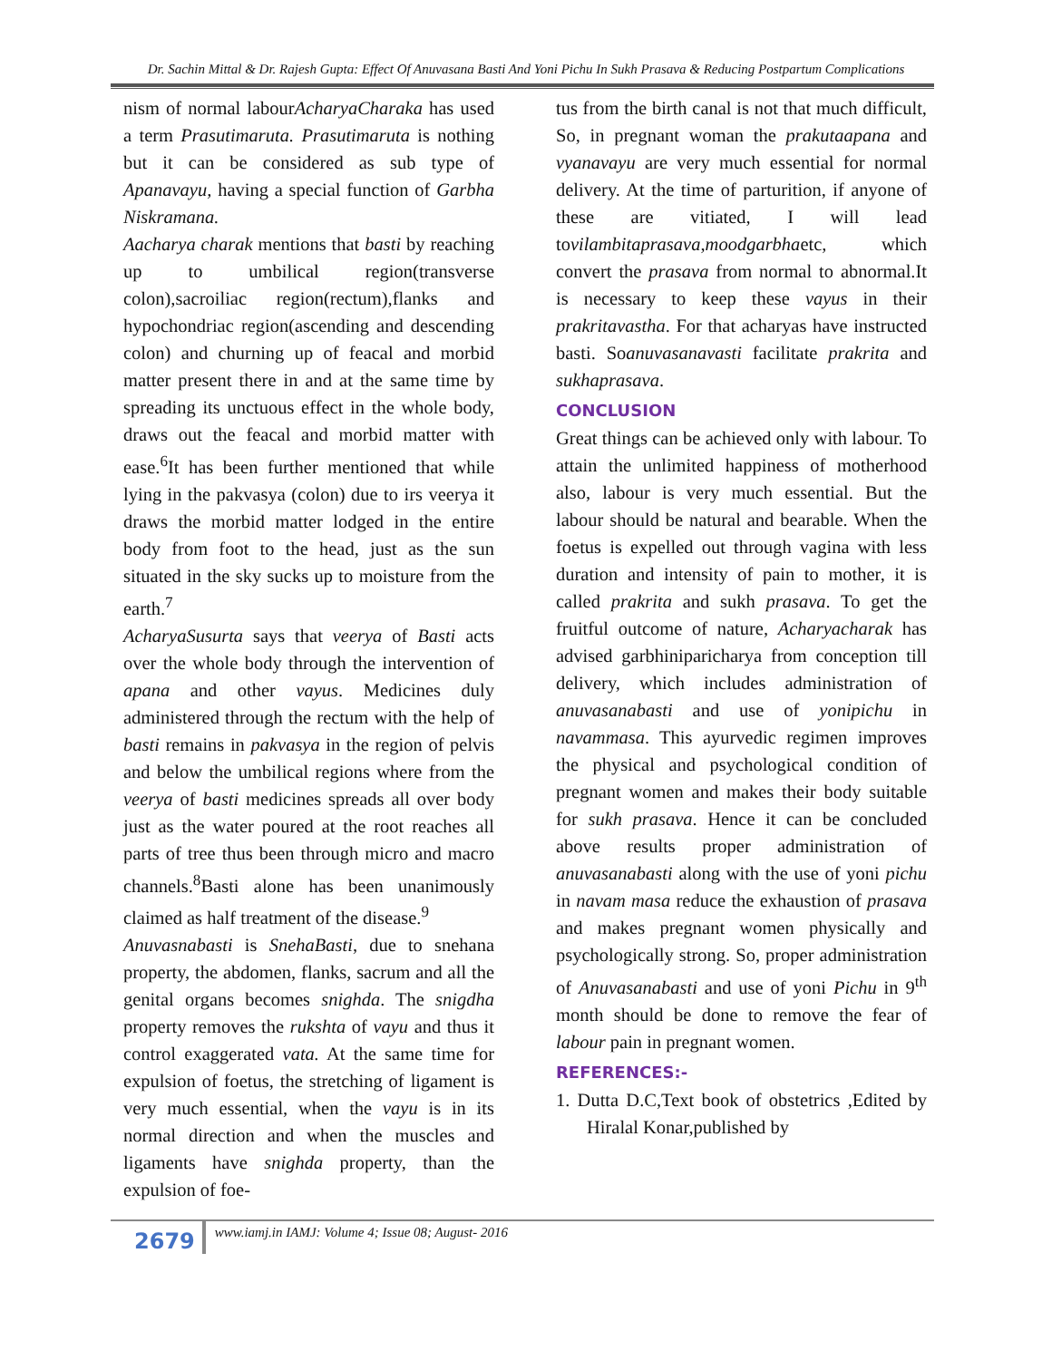Dr. Sachin Mittal & Dr. Rajesh Gupta: Effect Of Anuvasana Basti And Yoni Pichu In Sukh Prasava & Reducing Postpartum Complications
nism of normal labourAcharyaCharaka has used a term Prasutimaruta. Prasutimaruta is nothing but it can be considered as sub type of Apanavayu, having a special function of Garbha Niskramana.
Aacharya charak mentions that basti by reaching up to umbilical region(transverse colon),sacroiliac region(rectum),flanks and hypochondriac region(ascending and descending colon) and churning up of feacal and morbid matter present there in and at the same time by spreading its unctuous effect in the whole body, draws out the feacal and morbid matter with ease.<sup>6</sup>It has been further mentioned that while lying in the pakvasya (colon) due to irs veerya it draws the morbid matter lodged in the entire body from foot to the head, just as the sun situated in the sky sucks up to moisture from the earth.<sup>7</sup>
AcharyaSusurta says that veerya of Basti acts over the whole body through the intervention of apana and other vayus. Medicines duly administered through the rectum with the help of basti remains in pakvasya in the region of pelvis and below the umbilical regions where from the veerya of basti medicines spreads all over body just as the water poured at the root reaches all parts of tree thus been through micro and macro channels.<sup>8</sup>Basti alone has been unanimously claimed as half treatment of the disease.<sup>9</sup>
Anuvasnabasti is SnehaBasti, due to snehana property, the abdomen, flanks, sacrum and all the genital organs becomes snighda. The snigdha property removes the rukshta of vayu and thus it control exaggerated vata. At the same time for expulsion of foetus, the stretching of ligament is very much essential, when the vayu is in its normal direction and when the muscles and ligaments have snighda property, than the expulsion of foe-
tus from the birth canal is not that much difficult, So, in pregnant woman the prakutaapana and vyanavayu are very much essential for normal delivery. At the time of parturition, if anyone of these are vitiated, I will lead tovilambitaprasava,moodgarbhaetc, which convert the prasava from normal to abnormal.It is necessary to keep these vayus in their prakritavastha. For that acharyas have instructed basti. Soanuvasanavasti facilitate prakrita and sukhaprasava.
CONCLUSION
Great things can be achieved only with labour. To attain the unlimited happiness of motherhood also, labour is very much essential. But the labour should be natural and bearable. When the foetus is expelled out through vagina with less duration and intensity of pain to mother, it is called prakrita and sukh prasava. To get the fruitful outcome of nature, Acharyacharak has advised garbhiniparicharya from conception till delivery, which includes administration of anuvasanabasti and use of yonipichu in navammasa. This ayurvedic regimen improves the physical and psychological condition of pregnant women and makes their body suitable for sukh prasava. Hence it can be concluded above results proper administration of anuvasanabasti along with the use of yoni pichu in navam masa reduce the exhaustion of prasava and makes pregnant women physically and psychologically strong. So, proper administration of Anuvasanabasti and use of yoni Pichu in 9<sup>th</sup> month should be done to remove the fear of labour pain in pregnant women.
REFERENCES:-
1. Dutta D.C,Text book of obstetrics ,Edited by Hiralal Konar,published by
2679
www.iamj.in IAMJ: Volume 4; Issue 08; August- 2016